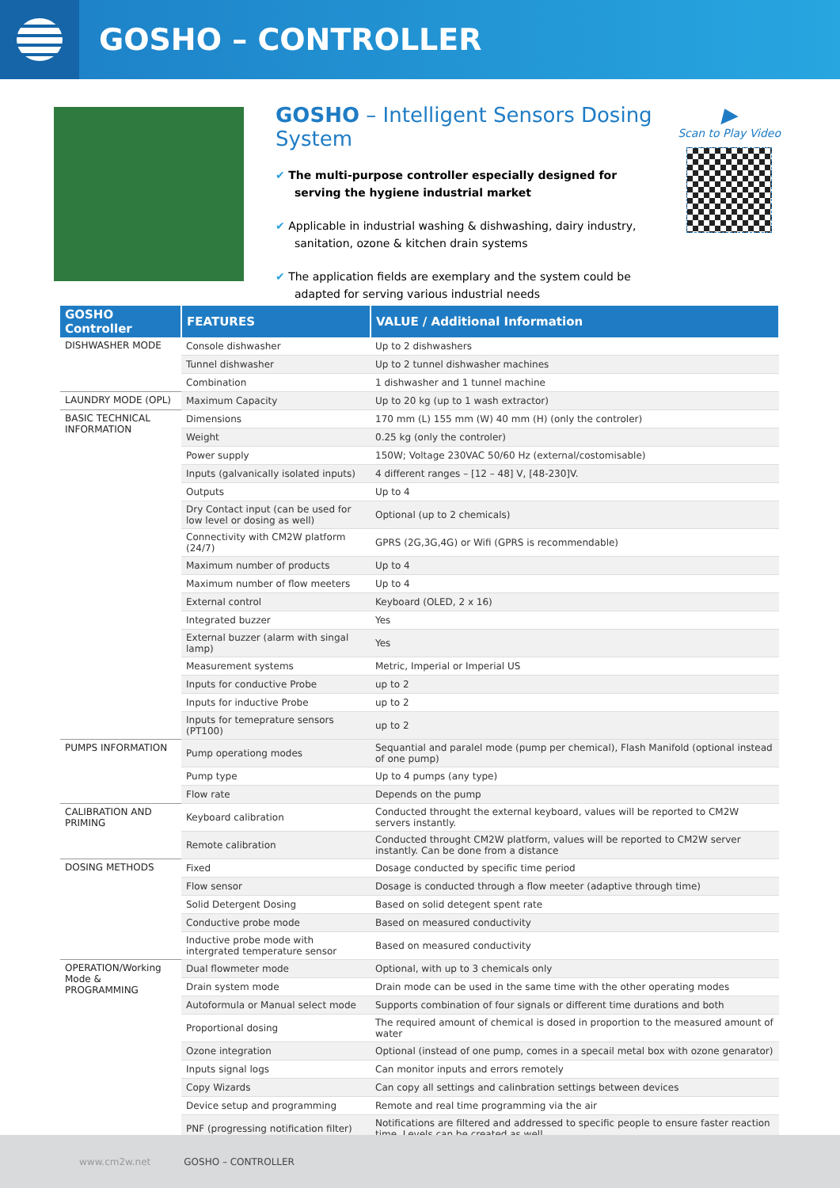GOSHO – CONTROLLER
GOSHO – Intelligent Sensors Dosing System
✔ The multi-purpose controller especially designed for serving the hygiene industrial market
✔ Applicable in industrial washing & dishwashing, dairy industry, sanitation, ozone & kitchen drain systems
✔ The application fields are exemplary and the system could be adapted for serving various industrial needs
▶
Scan to Play Video
| GOSHO Controller | FEATURES | VALUE / Additional Information |
| --- | --- | --- |
| DISHWASHER MODE | Console dishwasher | Up to 2 dishwashers |
| | Tunnel dishwasher | Up to 2 tunnel dishwasher machines |
| | Combination | 1 dishwasher and 1 tunnel machine |
| LAUNDRY MODE (OPL) | Maximum Capacity | Up to 20 kg (up to 1 wash extractor) |
| BASIC TECHNICAL INFORMATION | Dimensions | 170 mm (L) 155 mm (W) 40 mm (H) (only the controler) |
| | Weight | 0.25 kg (only the controler) |
| | Power supply | 150W; Voltage 230VAC 50/60 Hz (external/costomisable) |
| | Inputs (galvanically isolated inputs) | 4 different ranges – [12 – 48] V, [48-230]V. |
| | Outputs | Up to 4 |
| | Dry Contact input (can be used for low level or dosing as well) | Optional (up to 2 chemicals) |
| | Connectivity with CM2W platform (24/7) | GPRS (2G,3G,4G) or Wifi (GPRS is recommendable) |
| | Maximum number of products | Up to 4 |
| | Maximum number of flow meeters | Up to 4 |
| | External control | Keyboard (OLED, 2 x 16) |
| | Integrated buzzer | Yes |
| | External buzzer (alarm with singal lamp) | Yes |
| | Measurement systems | Metric, Imperial or Imperial US |
| | Inputs for conductive Probe | up to 2 |
| | Inputs for inductive Probe | up to 2 |
| | Inputs for temeprature sensors (PT100) | up to 2 |
| PUMPS INFORMATION | Pump operationg modes | Sequantial and paralel mode (pump per chemical), Flash Manifold (optional instead of one pump) |
| | Pump type | Up to 4 pumps (any type) |
| | Flow rate | Depends on the pump |
| CALIBRATION AND PRIMING | Keyboard calibration | Conducted throught the external keyboard, values will be reported to CM2W servers instantly. |
| | Remote calibration | Conducted throught CM2W platform, values will be reported to CM2W server instantly. Can be done from a distance |
| DOSING METHODS | Fixed | Dosage conducted by specific time period |
| | Flow sensor | Dosage is conducted through a flow meeter (adaptive through time) |
| | Solid Detergent Dosing | Based on solid detegent spent rate |
| | Conductive probe mode | Based on measured conductivity |
| | Inductive probe mode with intergrated temperature sensor | Based on measured conductivity |
| OPERATION/Working Mode & PROGRAMMING | Dual flowmeter mode | Optional, with up to 3 chemicals only |
| | Drain system mode | Drain mode can be used in the same time with the other operating modes |
| | Autoformula or Manual select mode | Supports combination of four signals or different time durations and both |
| | Proportional dosing | The required amount of chemical is dosed in proportion to the measured amount of water |
| | Ozone integration | Optional (instead of one pump, comes in a specail metal box with ozone genarator) |
| | Inputs signal logs | Can monitor inputs and errors remotely |
| | Copy Wizards | Can copy all settings and calinbration settings between devices |
| | Device setup and programming | Remote and real time programming via the air |
| | PNF (progressing notification filter) | Notifications are filtered and addressed to specific people to ensure faster reaction time. Levels can be created as well. |
www.cm2w.net GOSHO – CONTROLLER